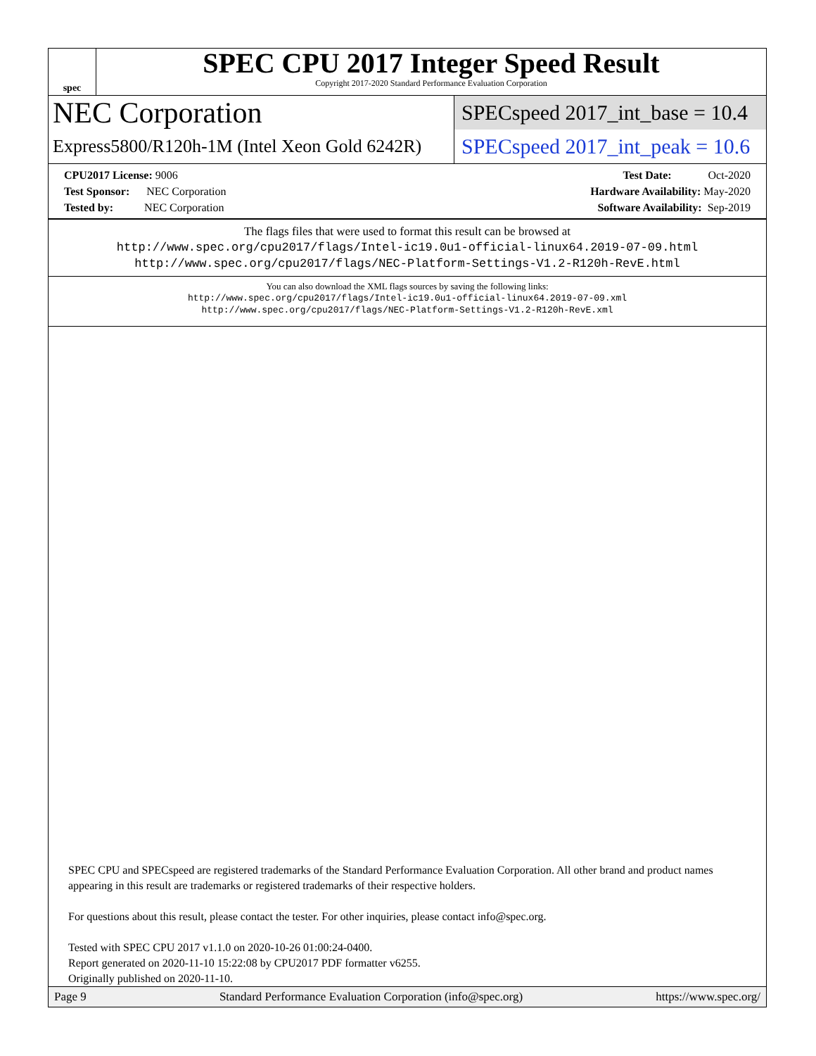spec
SPEC CPU 2017 Integer Speed Result
Copyright 2017-2020 Standard Performance Evaluation Corporation
NEC Corporation
SPECspeed 2017_int_base = 10.4
Express5800/R120h-1M (Intel Xeon Gold 6242R)
SPECspeed 2017_int_peak = 10.6
CPU2017 License: 9006
Test Sponsor: NEC Corporation
Tested by: NEC Corporation
Test Date: Oct-2020
Hardware Availability: May-2020
Software Availability: Sep-2019
The flags files that were used to format this result can be browsed at
http://www.spec.org/cpu2017/flags/Intel-ic19.0u1-official-linux64.2019-07-09.html
http://www.spec.org/cpu2017/flags/NEC-Platform-Settings-V1.2-R120h-RevE.html
You can also download the XML flags sources by saving the following links:
http://www.spec.org/cpu2017/flags/Intel-ic19.0u1-official-linux64.2019-07-09.xml
http://www.spec.org/cpu2017/flags/NEC-Platform-Settings-V1.2-R120h-RevE.xml
SPEC CPU and SPECspeed are registered trademarks of the Standard Performance Evaluation Corporation. All other brand and product names appearing in this result are trademarks or registered trademarks of their respective holders.
For questions about this result, please contact the tester. For other inquiries, please contact info@spec.org.
Tested with SPEC CPU 2017 v1.1.0 on 2020-10-26 01:00:24-0400.
Report generated on 2020-11-10 15:22:08 by CPU2017 PDF formatter v6255.
Originally published on 2020-11-10.
Page 9 Standard Performance Evaluation Corporation (info@spec.org) https://www.spec.org/